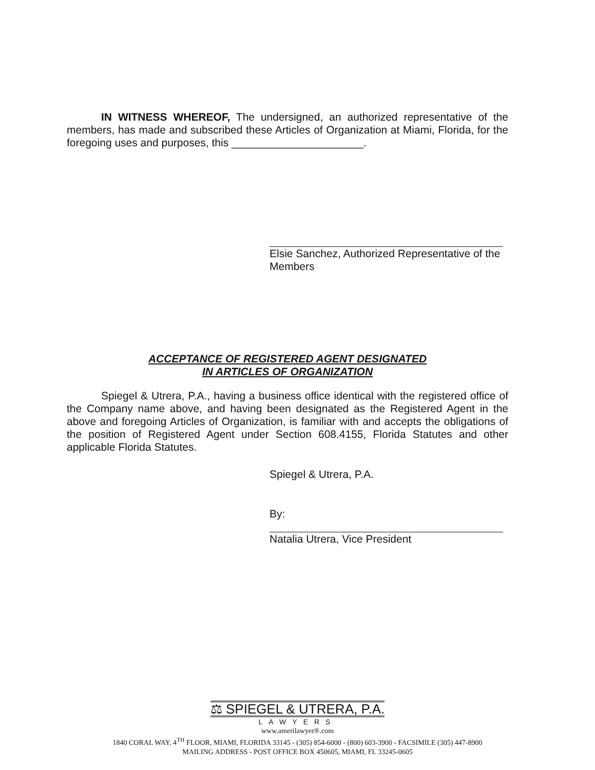IN WITNESS WHEREOF, The undersigned, an authorized representative of the members, has made and subscribed these Articles of Organization at Miami, Florida, for the foregoing uses and purposes, this ______________________.
Elsie Sanchez, Authorized Representative of the
Members
ACCEPTANCE OF REGISTERED AGENT DESIGNATED
IN ARTICLES OF ORGANIZATION
Spiegel & Utrera, P.A., having a business office identical with the registered office of the Company name above, and having been designated as the Registered Agent in the above and foregoing Articles of Organization, is familiar with and accepts the obligations of the position of Registered Agent under Section 608.4155, Florida Statutes and other applicable Florida Statutes.
Spiegel & Utrera, P.A.
By:
Natalia Utrera, Vice President
⚖ SPIEGEL & UTRERA, P.A.
LAWYERS
www.amerilawyer®.com
1840 CORAL WAY, 4<sup>TH</sup> FLOOR, MIAMI, FLORIDA 33145 - (305) 854-6000 - (800) 603-3900 - FACSIMILE (305) 447-8900
MAILING ADDRESS - POST OFFICE BOX 450605, MIAMI, FL 33245-0605